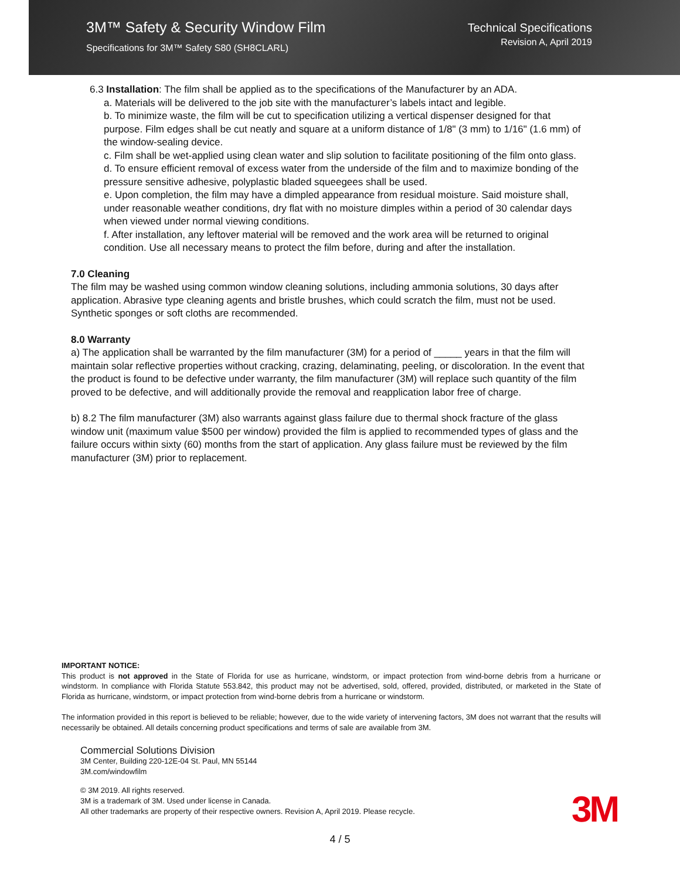3M™ Safety & Security Window Film
Specifications for 3M™ Safety S80 (SH8CLARL)
Technical Specifications
Revision A, April 2019
6.3 Installation: The film shall be applied as to the specifications of the Manufacturer by an ADA.
a. Materials will be delivered to the job site with the manufacturer’s labels intact and legible.
b. To minimize waste, the film will be cut to specification utilizing a vertical dispenser designed for that purpose. Film edges shall be cut neatly and square at a uniform distance of 1/8" (3 mm) to 1/16" (1.6 mm) of the window-sealing device.
c. Film shall be wet-applied using clean water and slip solution to facilitate positioning of the film onto glass.
d. To ensure efficient removal of excess water from the underside of the film and to maximize bonding of the pressure sensitive adhesive, polyplastic bladed squeegees shall be used.
e. Upon completion, the film may have a dimpled appearance from residual moisture. Said moisture shall, under reasonable weather conditions, dry flat with no moisture dimples within a period of 30 calendar days when viewed under normal viewing conditions.
f. After installation, any leftover material will be removed and the work area will be returned to original condition. Use all necessary means to protect the film before, during and after the installation.
7.0 Cleaning
The film may be washed using common window cleaning solutions, including ammonia solutions, 30 days after application. Abrasive type cleaning agents and bristle brushes, which could scratch the film, must not be used. Synthetic sponges or soft cloths are recommended.
8.0 Warranty
a) The application shall be warranted by the film manufacturer (3M) for a period of _____ years in that the film will maintain solar reflective properties without cracking, crazing, delaminating, peeling, or discoloration. In the event that the product is found to be defective under warranty, the film manufacturer (3M) will replace such quantity of the film proved to be defective, and will additionally provide the removal and reapplication labor free of charge.
b) 8.2 The film manufacturer (3M) also warrants against glass failure due to thermal shock fracture of the glass window unit (maximum value $500 per window) provided the film is applied to recommended types of glass and the failure occurs within sixty (60) months from the start of application. Any glass failure must be reviewed by the film manufacturer (3M) prior to replacement.
IMPORTANT NOTICE:
This product is not approved in the State of Florida for use as hurricane, windstorm, or impact protection from wind-borne debris from a hurricane or windstorm. In compliance with Florida Statute 553.842, this product may not be advertised, sold, offered, provided, distributed, or marketed in the State of Florida as hurricane, windstorm, or impact protection from wind-borne debris from a hurricane or windstorm.
The information provided in this report is believed to be reliable; however, due to the wide variety of intervening factors, 3M does not warrant that the results will necessarily be obtained. All details concerning product specifications and terms of sale are available from 3M.
Commercial Solutions Division
3M Center, Building 220-12E-04 St. Paul, MN 55144
3M.com/windowfilm
© 3M 2019. All rights reserved.
3M is a trademark of 3M. Used under license in Canada.
All other trademarks are property of their respective owners. Revision A, April 2019. Please recycle.
3M
4 / 5